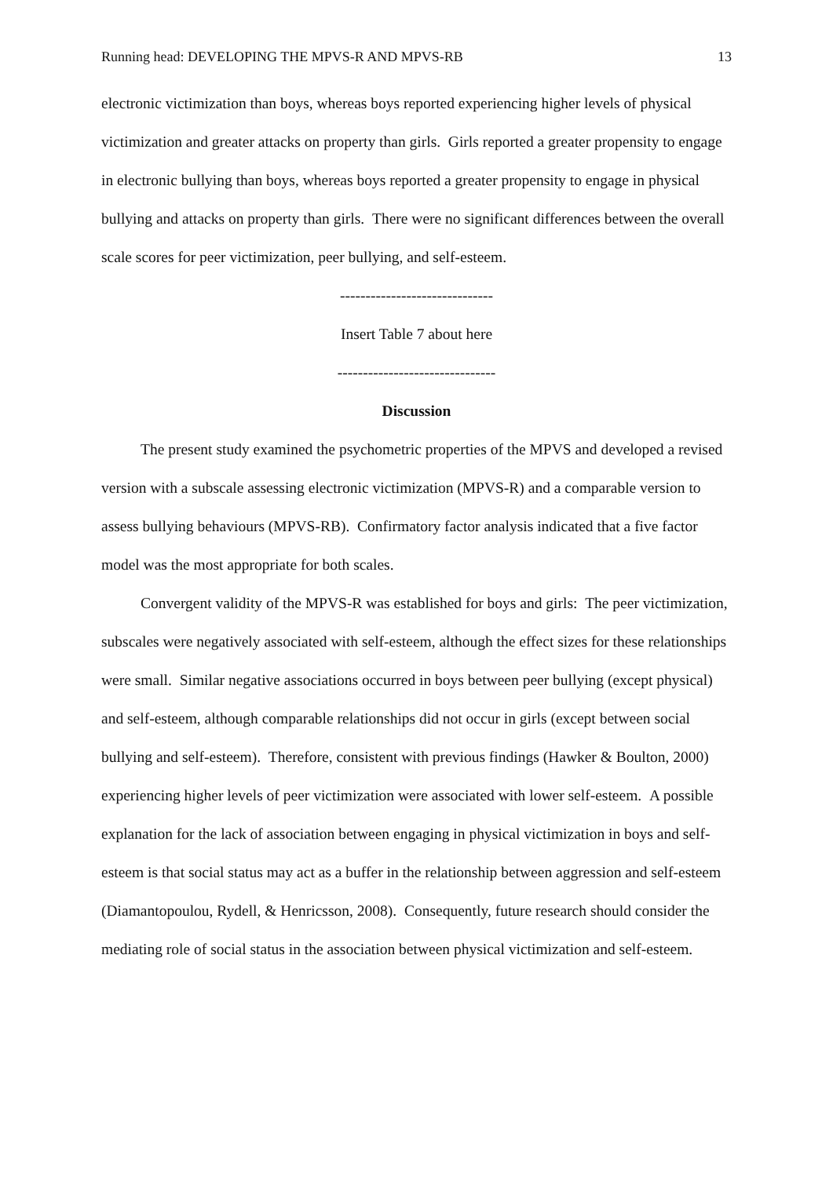Running head: DEVELOPING THE MPVS-R AND MPVS-RB 13
electronic victimization than boys, whereas boys reported experiencing higher levels of physical victimization and greater attacks on property than girls. Girls reported a greater propensity to engage in electronic bullying than boys, whereas boys reported a greater propensity to engage in physical bullying and attacks on property than girls. There were no significant differences between the overall scale scores for peer victimization, peer bullying, and self-esteem.
------------------------------
Insert Table 7 about here
-------------------------------
Discussion
The present study examined the psychometric properties of the MPVS and developed a revised version with a subscale assessing electronic victimization (MPVS-R) and a comparable version to assess bullying behaviours (MPVS-RB). Confirmatory factor analysis indicated that a five factor model was the most appropriate for both scales.
Convergent validity of the MPVS-R was established for boys and girls: The peer victimization, subscales were negatively associated with self-esteem, although the effect sizes for these relationships were small. Similar negative associations occurred in boys between peer bullying (except physical) and self-esteem, although comparable relationships did not occur in girls (except between social bullying and self-esteem). Therefore, consistent with previous findings (Hawker & Boulton, 2000) experiencing higher levels of peer victimization were associated with lower self-esteem. A possible explanation for the lack of association between engaging in physical victimization in boys and self-esteem is that social status may act as a buffer in the relationship between aggression and self-esteem (Diamantopoulou, Rydell, & Henricsson, 2008). Consequently, future research should consider the mediating role of social status in the association between physical victimization and self-esteem.